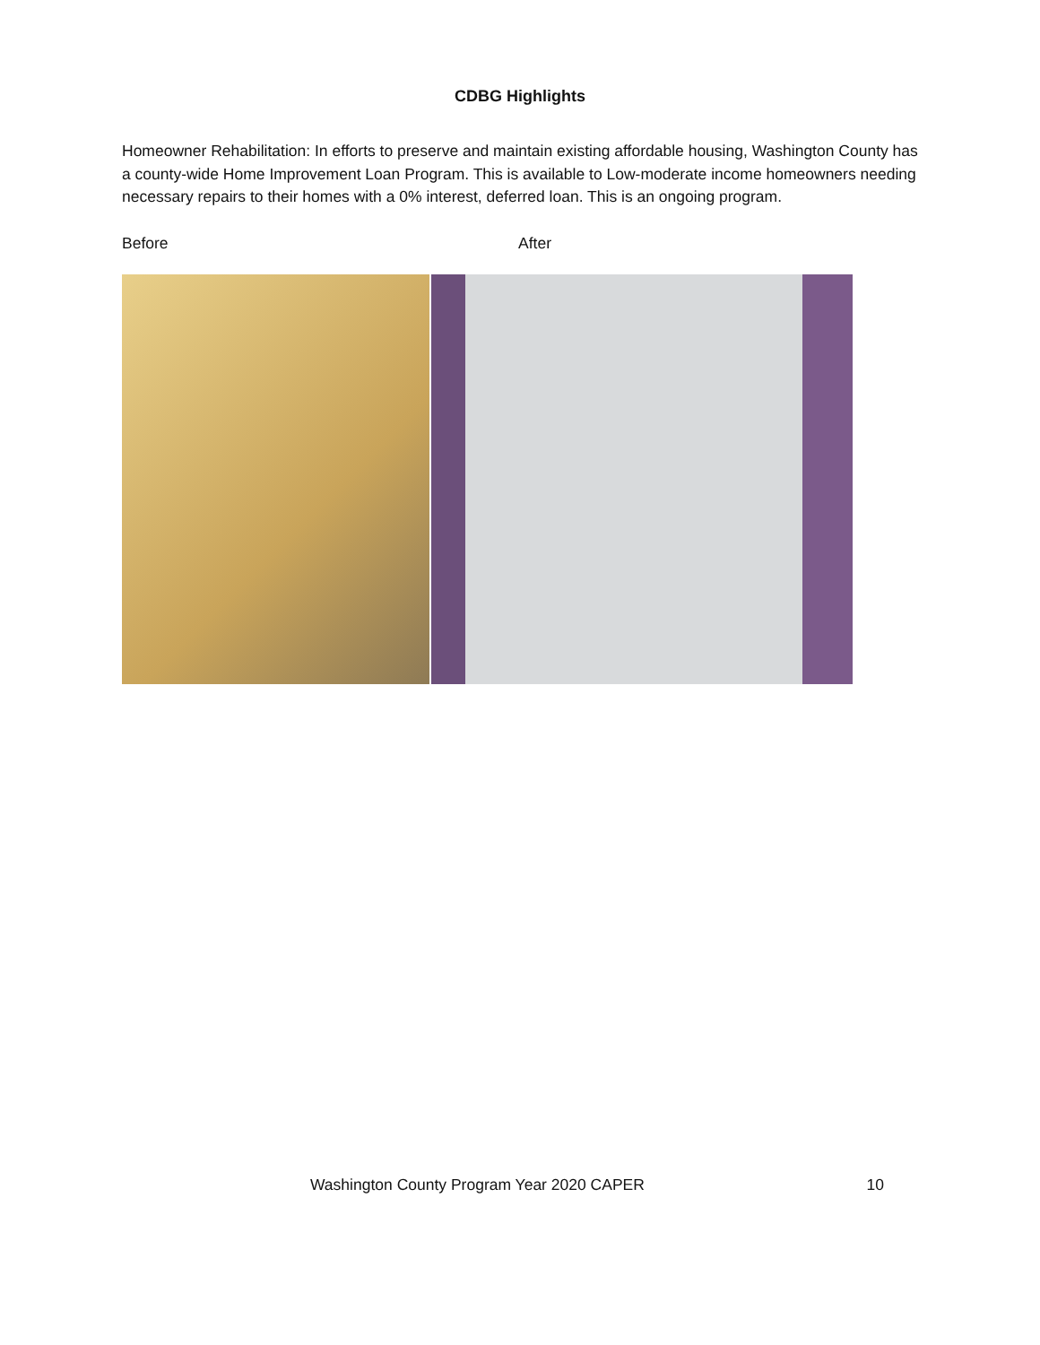CDBG Highlights
Homeowner Rehabilitation: In efforts to preserve and maintain existing affordable housing, Washington County has a county-wide Home Improvement Loan Program. This is available to Low-moderate income homeowners needing necessary repairs to their homes with a 0% interest, deferred loan. This is an ongoing program.
Before After
Washington County Program Year 2020 CAPER 10